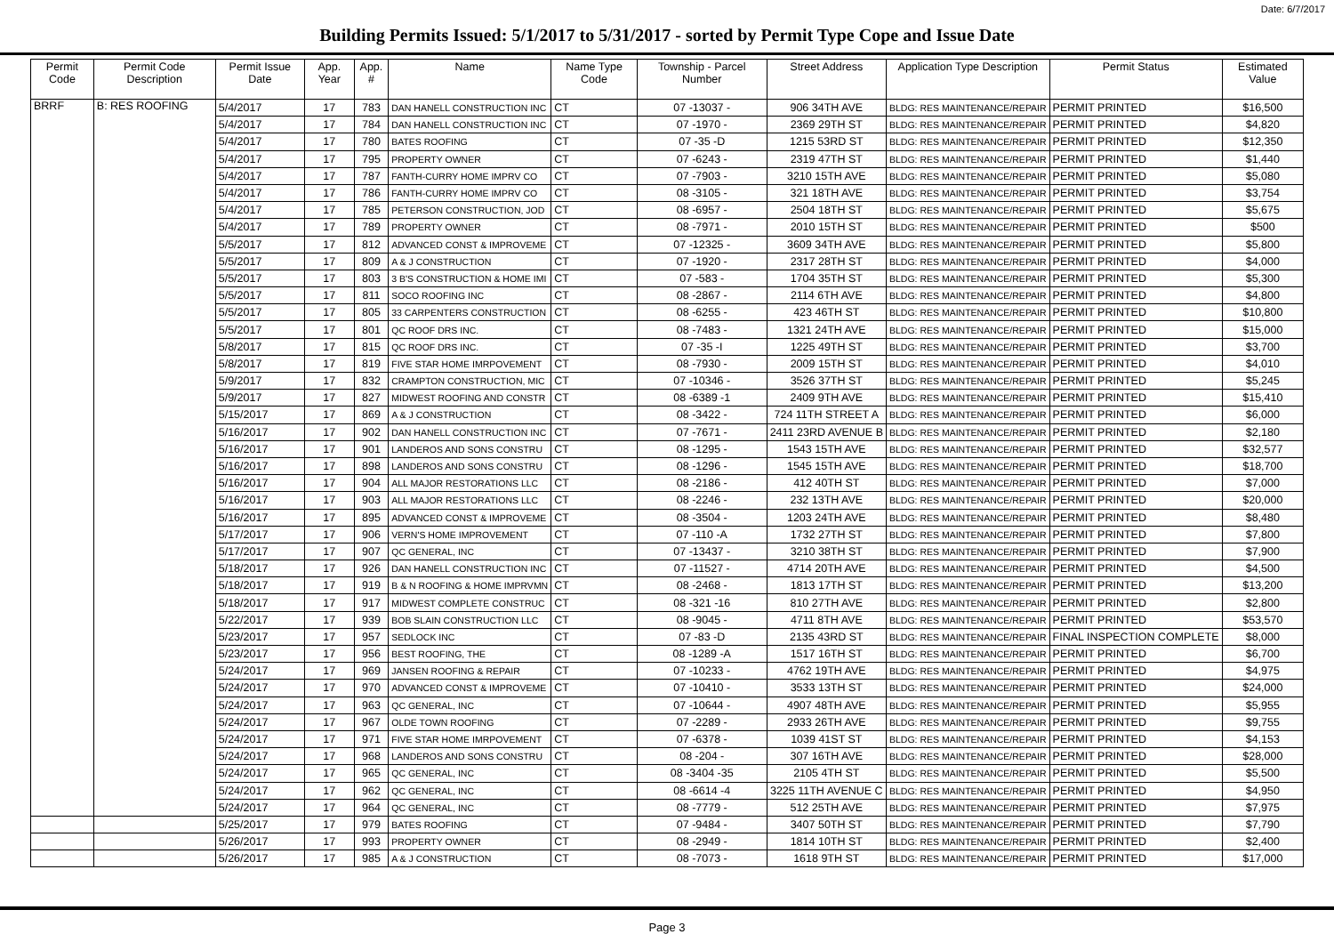Date: 6/7/2017
Building Permits Issued: 5/1/2017 to 5/31/2017 - sorted by Permit Type Cope and Issue Date
| Permit Code | Permit Code Description | Permit Issue Date | App. Year | App. # | Name | Name Type Code | Township - Parcel Number | Street Address | Application Type Description | Permit Status | Estimated Value |
| --- | --- | --- | --- | --- | --- | --- | --- | --- | --- | --- | --- |
| BRRF | B: RES ROOFING | 5/4/2017 | 17 | 783 | DAN HANELL CONSTRUCTION INC | CT | 07 -13037 - | 906 34TH AVE | BLDG: RES MAINTENANCE/REPAIR | PERMIT PRINTED | $16,500 |
| | | 5/4/2017 | 17 | 784 | DAN HANELL CONSTRUCTION INC | CT | 07 -1970 - | 2369 29TH ST | BLDG: RES MAINTENANCE/REPAIR | PERMIT PRINTED | $4,820 |
| | | 5/4/2017 | 17 | 780 | BATES ROOFING | CT | 07 -35 -D | 1215 53RD ST | BLDG: RES MAINTENANCE/REPAIR | PERMIT PRINTED | $12,350 |
| | | 5/4/2017 | 17 | 795 | PROPERTY OWNER | CT | 07 -6243 - | 2319 47TH ST | BLDG: RES MAINTENANCE/REPAIR | PERMIT PRINTED | $1,440 |
| | | 5/4/2017 | 17 | 787 | FANTH-CURRY HOME IMPRV CO | CT | 07 -7903 - | 3210 15TH AVE | BLDG: RES MAINTENANCE/REPAIR | PERMIT PRINTED | $5,080 |
| | | 5/4/2017 | 17 | 786 | FANTH-CURRY HOME IMPRV CO | CT | 08 -3105 - | 321 18TH AVE | BLDG: RES MAINTENANCE/REPAIR | PERMIT PRINTED | $3,754 |
| | | 5/4/2017 | 17 | 785 | PETERSON CONSTRUCTION, JOD | CT | 08 -6957 - | 2504 18TH ST | BLDG: RES MAINTENANCE/REPAIR | PERMIT PRINTED | $5,675 |
| | | 5/4/2017 | 17 | 789 | PROPERTY OWNER | CT | 08 -7971 - | 2010 15TH ST | BLDG: RES MAINTENANCE/REPAIR | PERMIT PRINTED | $500 |
| | | 5/5/2017 | 17 | 812 | ADVANCED CONST & IMPROVEME | CT | 07 -12325 - | 3609 34TH AVE | BLDG: RES MAINTENANCE/REPAIR | PERMIT PRINTED | $5,800 |
| | | 5/5/2017 | 17 | 809 | A & J CONSTRUCTION | CT | 07 -1920 - | 2317 28TH ST | BLDG: RES MAINTENANCE/REPAIR | PERMIT PRINTED | $4,000 |
| | | 5/5/2017 | 17 | 803 | 3 B'S CONSTRUCTION & HOME IMI | CT | 07 -583 - | 1704 35TH ST | BLDG: RES MAINTENANCE/REPAIR | PERMIT PRINTED | $5,300 |
| | | 5/5/2017 | 17 | 811 | SOCO ROOFING INC | CT | 08 -2867 - | 2114 6TH AVE | BLDG: RES MAINTENANCE/REPAIR | PERMIT PRINTED | $4,800 |
| | | 5/5/2017 | 17 | 805 | 33 CARPENTERS CONSTRUCTION | CT | 08 -6255 - | 423 46TH ST | BLDG: RES MAINTENANCE/REPAIR | PERMIT PRINTED | $10,800 |
| | | 5/5/2017 | 17 | 801 | QC ROOF DRS INC. | CT | 08 -7483 - | 1321 24TH AVE | BLDG: RES MAINTENANCE/REPAIR | PERMIT PRINTED | $15,000 |
| | | 5/8/2017 | 17 | 815 | QC ROOF DRS INC. | CT | 07 -35 -I | 1225 49TH ST | BLDG: RES MAINTENANCE/REPAIR | PERMIT PRINTED | $3,700 |
| | | 5/8/2017 | 17 | 819 | FIVE STAR HOME IMRPOVEMENT | CT | 08 -7930 - | 2009 15TH ST | BLDG: RES MAINTENANCE/REPAIR | PERMIT PRINTED | $4,010 |
| | | 5/9/2017 | 17 | 832 | CRAMPTON CONSTRUCTION, MIC | CT | 07 -10346 - | 3526 37TH ST | BLDG: RES MAINTENANCE/REPAIR | PERMIT PRINTED | $5,245 |
| | | 5/9/2017 | 17 | 827 | MIDWEST ROOFING AND CONSTR | CT | 08 -6389 -1 | 2409 9TH AVE | BLDG: RES MAINTENANCE/REPAIR | PERMIT PRINTED | $15,410 |
| | | 5/15/2017 | 17 | 869 | A & J CONSTRUCTION | CT | 08 -3422 - | 724 11TH STREET A | BLDG: RES MAINTENANCE/REPAIR | PERMIT PRINTED | $6,000 |
| | | 5/16/2017 | 17 | 902 | DAN HANELL CONSTRUCTION INC | CT | 07 -7671 - | 2411 23RD AVENUE B | BLDG: RES MAINTENANCE/REPAIR | PERMIT PRINTED | $2,180 |
| | | 5/16/2017 | 17 | 901 | LANDEROS AND SONS CONSTRU | CT | 08 -1295 - | 1543 15TH AVE | BLDG: RES MAINTENANCE/REPAIR | PERMIT PRINTED | $32,577 |
| | | 5/16/2017 | 17 | 898 | LANDEROS AND SONS CONSTRU | CT | 08 -1296 - | 1545 15TH AVE | BLDG: RES MAINTENANCE/REPAIR | PERMIT PRINTED | $18,700 |
| | | 5/16/2017 | 17 | 904 | ALL MAJOR RESTORATIONS LLC | CT | 08 -2186 - | 412 40TH ST | BLDG: RES MAINTENANCE/REPAIR | PERMIT PRINTED | $7,000 |
| | | 5/16/2017 | 17 | 903 | ALL MAJOR RESTORATIONS LLC | CT | 08 -2246 - | 232 13TH AVE | BLDG: RES MAINTENANCE/REPAIR | PERMIT PRINTED | $20,000 |
| | | 5/16/2017 | 17 | 895 | ADVANCED CONST & IMPROVEME | CT | 08 -3504 - | 1203 24TH AVE | BLDG: RES MAINTENANCE/REPAIR | PERMIT PRINTED | $8,480 |
| | | 5/17/2017 | 17 | 906 | VERN'S HOME IMPROVEMENT | CT | 07 -110 -A | 1732 27TH ST | BLDG: RES MAINTENANCE/REPAIR | PERMIT PRINTED | $7,800 |
| | | 5/17/2017 | 17 | 907 | QC GENERAL, INC | CT | 07 -13437 - | 3210 38TH ST | BLDG: RES MAINTENANCE/REPAIR | PERMIT PRINTED | $7,900 |
| | | 5/18/2017 | 17 | 926 | DAN HANELL CONSTRUCTION INC | CT | 07 -11527 - | 4714 20TH AVE | BLDG: RES MAINTENANCE/REPAIR | PERMIT PRINTED | $4,500 |
| | | 5/18/2017 | 17 | 919 | B & N ROOFING & HOME IMPRVMN | CT | 08 -2468 - | 1813 17TH ST | BLDG: RES MAINTENANCE/REPAIR | PERMIT PRINTED | $13,200 |
| | | 5/18/2017 | 17 | 917 | MIDWEST COMPLETE CONSTRUC | CT | 08 -321 -16 | 810 27TH AVE | BLDG: RES MAINTENANCE/REPAIR | PERMIT PRINTED | $2,800 |
| | | 5/22/2017 | 17 | 939 | BOB SLAIN CONSTRUCTION LLC | CT | 08 -9045 - | 4711 8TH AVE | BLDG: RES MAINTENANCE/REPAIR | PERMIT PRINTED | $53,570 |
| | | 5/23/2017 | 17 | 957 | SEDLOCK INC | CT | 07 -83 -D | 2135 43RD ST | BLDG: RES MAINTENANCE/REPAIR | FINAL INSPECTION COMPLETE | $8,000 |
| | | 5/23/2017 | 17 | 956 | BEST ROOFING, THE | CT | 08 -1289 -A | 1517 16TH ST | BLDG: RES MAINTENANCE/REPAIR | PERMIT PRINTED | $6,700 |
| | | 5/24/2017 | 17 | 969 | JANSEN ROOFING & REPAIR | CT | 07 -10233 - | 4762 19TH AVE | BLDG: RES MAINTENANCE/REPAIR | PERMIT PRINTED | $4,975 |
| | | 5/24/2017 | 17 | 970 | ADVANCED CONST & IMPROVEME | CT | 07 -10410 - | 3533 13TH ST | BLDG: RES MAINTENANCE/REPAIR | PERMIT PRINTED | $24,000 |
| | | 5/24/2017 | 17 | 963 | QC GENERAL, INC | CT | 07 -10644 - | 4907 48TH AVE | BLDG: RES MAINTENANCE/REPAIR | PERMIT PRINTED | $5,955 |
| | | 5/24/2017 | 17 | 967 | OLDE TOWN ROOFING | CT | 07 -2289 - | 2933 26TH AVE | BLDG: RES MAINTENANCE/REPAIR | PERMIT PRINTED | $9,755 |
| | | 5/24/2017 | 17 | 971 | FIVE STAR HOME IMRPOVEMENT | CT | 07 -6378 - | 1039 41ST ST | BLDG: RES MAINTENANCE/REPAIR | PERMIT PRINTED | $4,153 |
| | | 5/24/2017 | 17 | 968 | LANDEROS AND SONS CONSTRU | CT | 08 -204 - | 307 16TH AVE | BLDG: RES MAINTENANCE/REPAIR | PERMIT PRINTED | $28,000 |
| | | 5/24/2017 | 17 | 965 | QC GENERAL, INC | CT | 08 -3404 -35 | 2105 4TH ST | BLDG: RES MAINTENANCE/REPAIR | PERMIT PRINTED | $5,500 |
| | | 5/24/2017 | 17 | 962 | QC GENERAL, INC | CT | 08 -6614 -4 | 3225 11TH AVENUE C | BLDG: RES MAINTENANCE/REPAIR | PERMIT PRINTED | $4,950 |
| | | 5/24/2017 | 17 | 964 | QC GENERAL, INC | CT | 08 -7779 - | 512 25TH AVE | BLDG: RES MAINTENANCE/REPAIR | PERMIT PRINTED | $7,975 |
| | | 5/25/2017 | 17 | 979 | BATES ROOFING | CT | 07 -9484 - | 3407 50TH ST | BLDG: RES MAINTENANCE/REPAIR | PERMIT PRINTED | $7,790 |
| | | 5/26/2017 | 17 | 993 | PROPERTY OWNER | CT | 08 -2949 - | 1814 10TH ST | BLDG: RES MAINTENANCE/REPAIR | PERMIT PRINTED | $2,400 |
| | | 5/26/2017 | 17 | 985 | A & J CONSTRUCTION | CT | 08 -7073 - | 1618 9TH ST | BLDG: RES MAINTENANCE/REPAIR | PERMIT PRINTED | $17,000 |
Page 3